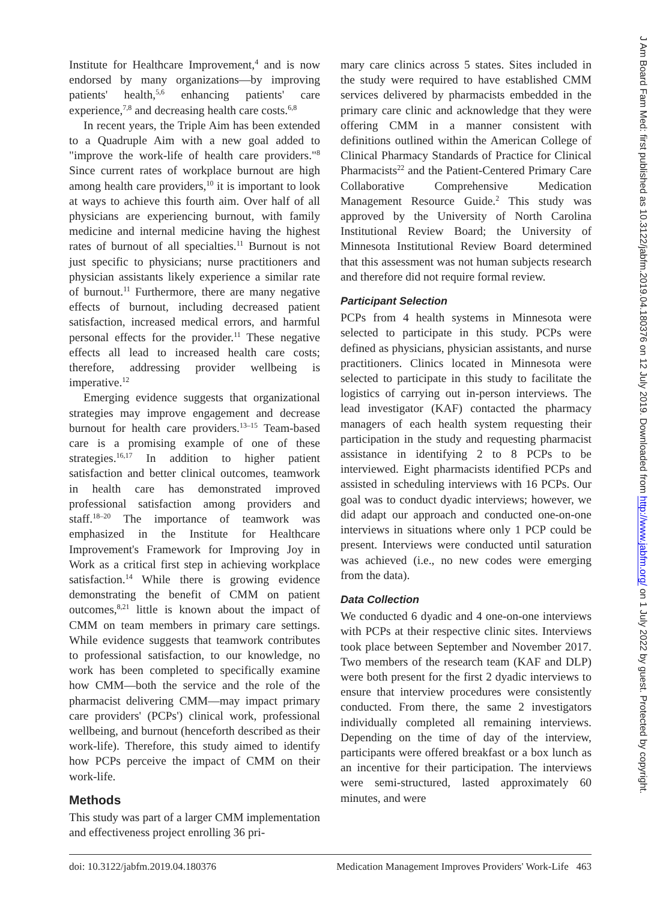Institute for Healthcare Improvement,<sup>4</sup> and is now endorsed by many organizations—by improving patients' health,<sup>5,6</sup> enhancing patients' care experience,<sup>7,8</sup> and decreasing health care costs.<sup>6,8</sup>
In recent years, the Triple Aim has been extended to a Quadruple Aim with a new goal added to "improve the work-life of health care providers."<sup>8</sup> Since current rates of workplace burnout are high among health care providers,<sup>10</sup> it is important to look at ways to achieve this fourth aim. Over half of all physicians are experiencing burnout, with family medicine and internal medicine having the highest rates of burnout of all specialties.<sup>11</sup> Burnout is not just specific to physicians; nurse practitioners and physician assistants likely experience a similar rate of burnout.<sup>11</sup> Furthermore, there are many negative effects of burnout, including decreased patient satisfaction, increased medical errors, and harmful personal effects for the provider.<sup>11</sup> These negative effects all lead to increased health care costs; therefore, addressing provider wellbeing is imperative.<sup>12</sup>
Emerging evidence suggests that organizational strategies may improve engagement and decrease burnout for health care providers.<sup>13–15</sup> Team-based care is a promising example of one of these strategies.<sup>16,17</sup> In addition to higher patient satisfaction and better clinical outcomes, teamwork in health care has demonstrated improved professional satisfaction among providers and staff.<sup>18–20</sup> The importance of teamwork was emphasized in the Institute for Healthcare Improvement's Framework for Improving Joy in Work as a critical first step in achieving workplace satisfaction.<sup>14</sup> While there is growing evidence demonstrating the benefit of CMM on patient outcomes,<sup>8,21</sup> little is known about the impact of CMM on team members in primary care settings. While evidence suggests that teamwork contributes to professional satisfaction, to our knowledge, no work has been completed to specifically examine how CMM—both the service and the role of the pharmacist delivering CMM—may impact primary care providers' (PCPs') clinical work, professional wellbeing, and burnout (henceforth described as their work-life). Therefore, this study aimed to identify how PCPs perceive the impact of CMM on their work-life.
Methods
This study was part of a larger CMM implementation and effectiveness project enrolling 36 pri-
mary care clinics across 5 states. Sites included in the study were required to have established CMM services delivered by pharmacists embedded in the primary care clinic and acknowledge that they were offering CMM in a manner consistent with definitions outlined within the American College of Clinical Pharmacy Standards of Practice for Clinical Pharmacists<sup>22</sup> and the Patient-Centered Primary Care Collaborative Comprehensive Medication Management Resource Guide.<sup>2</sup> This study was approved by the University of North Carolina Institutional Review Board; the University of Minnesota Institutional Review Board determined that this assessment was not human subjects research and therefore did not require formal review.
Participant Selection
PCPs from 4 health systems in Minnesota were selected to participate in this study. PCPs were defined as physicians, physician assistants, and nurse practitioners. Clinics located in Minnesota were selected to participate in this study to facilitate the logistics of carrying out in-person interviews. The lead investigator (KAF) contacted the pharmacy managers of each health system requesting their participation in the study and requesting pharmacist assistance in identifying 2 to 8 PCPs to be interviewed. Eight pharmacists identified PCPs and assisted in scheduling interviews with 16 PCPs. Our goal was to conduct dyadic interviews; however, we did adapt our approach and conducted one-on-one interviews in situations where only 1 PCP could be present. Interviews were conducted until saturation was achieved (i.e., no new codes were emerging from the data).
Data Collection
We conducted 6 dyadic and 4 one-on-one interviews with PCPs at their respective clinic sites. Interviews took place between September and November 2017. Two members of the research team (KAF and DLP) were both present for the first 2 dyadic interviews to ensure that interview procedures were consistently conducted. From there, the same 2 investigators individually completed all remaining interviews. Depending on the time of day of the interview, participants were offered breakfast or a box lunch as an incentive for their participation. The interviews were semi-structured, lasted approximately 60 minutes, and were
doi: 10.3122/jabfm.2019.04.180376 Medication Management Improves Providers' Work-Life 463
J Am Board Fam Med: first published as 10.3122/jabfm.2019.04.180376 on 12 July 2019. Downloaded from http://www.jabfm.org/ on 1 July 2022 by guest. Protected by copyright.